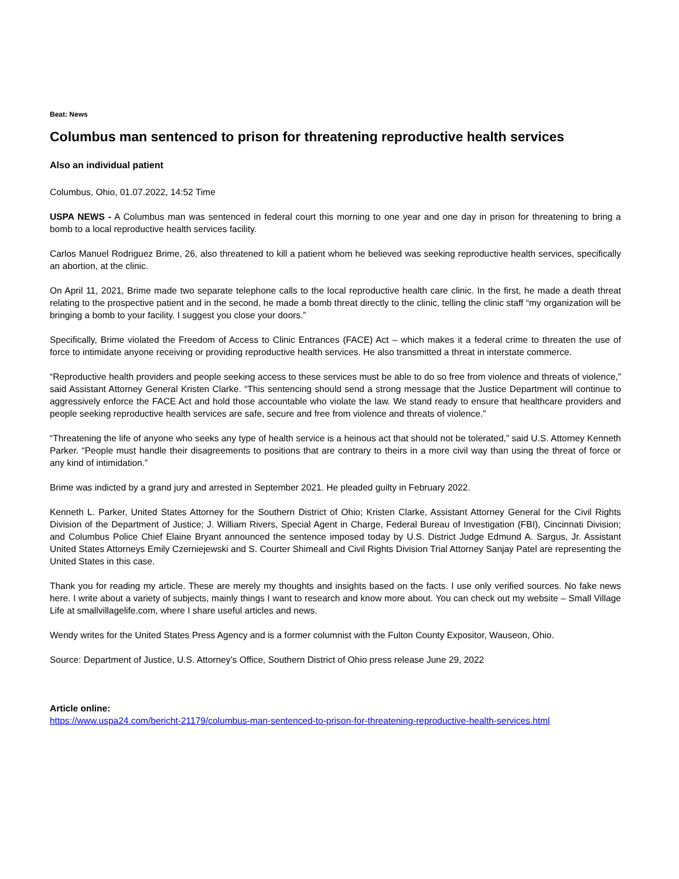Beat: News
Columbus man sentenced to prison for threatening reproductive health services
Also an individual patient
Columbus, Ohio, 01.07.2022, 14:52 Time
USPA NEWS - A Columbus man was sentenced in federal court this morning to one year and one day in prison for threatening to bring a bomb to a local reproductive health services facility.
Carlos Manuel Rodriguez Brime, 26, also threatened to kill a patient whom he believed was seeking reproductive health services, specifically an abortion, at the clinic.
On April 11, 2021, Brime made two separate telephone calls to the local reproductive health care clinic. In the first, he made a death threat relating to the prospective patient and in the second, he made a bomb threat directly to the clinic, telling the clinic staff “my organization will be bringing a bomb to your facility. I suggest you close your doors.”
Specifically, Brime violated the Freedom of Access to Clinic Entrances (FACE) Act – which makes it a federal crime to threaten the use of force to intimidate anyone receiving or providing reproductive health services. He also transmitted a threat in interstate commerce.
“Reproductive health providers and people seeking access to these services must be able to do so free from violence and threats of violence,” said Assistant Attorney General Kristen Clarke. “This sentencing should send a strong message that the Justice Department will continue to aggressively enforce the FACE Act and hold those accountable who violate the law. We stand ready to ensure that healthcare providers and people seeking reproductive health services are safe, secure and free from violence and threats of violence.”
“Threatening the life of anyone who seeks any type of health service is a heinous act that should not be tolerated,” said U.S. Attorney Kenneth Parker. “People must handle their disagreements to positions that are contrary to theirs in a more civil way than using the threat of force or any kind of intimidation.”
Brime was indicted by a grand jury and arrested in September 2021. He pleaded guilty in February 2022.
Kenneth L. Parker, United States Attorney for the Southern District of Ohio; Kristen Clarke, Assistant Attorney General for the Civil Rights Division of the Department of Justice; J. William Rivers, Special Agent in Charge, Federal Bureau of Investigation (FBI), Cincinnati Division; and Columbus Police Chief Elaine Bryant announced the sentence imposed today by U.S. District Judge Edmund A. Sargus, Jr. Assistant United States Attorneys Emily Czerniejewski and S. Courter Shimeall and Civil Rights Division Trial Attorney Sanjay Patel are representing the United States in this case.
Thank you for reading my article. These are merely my thoughts and insights based on the facts. I use only verified sources. No fake news here. I write about a variety of subjects, mainly things I want to research and know more about. You can check out my website – Small Village Life at smallvillagelife.com, where I share useful articles and news.
Wendy writes for the United States Press Agency and is a former columnist with the Fulton County Expositor, Wauseon, Ohio.
Source: Department of Justice, U.S. Attorney’s Office, Southern District of Ohio press release June 29, 2022
Article online:
https://www.uspa24.com/bericht-21179/columbus-man-sentenced-to-prison-for-threatening-reproductive-health-services.html